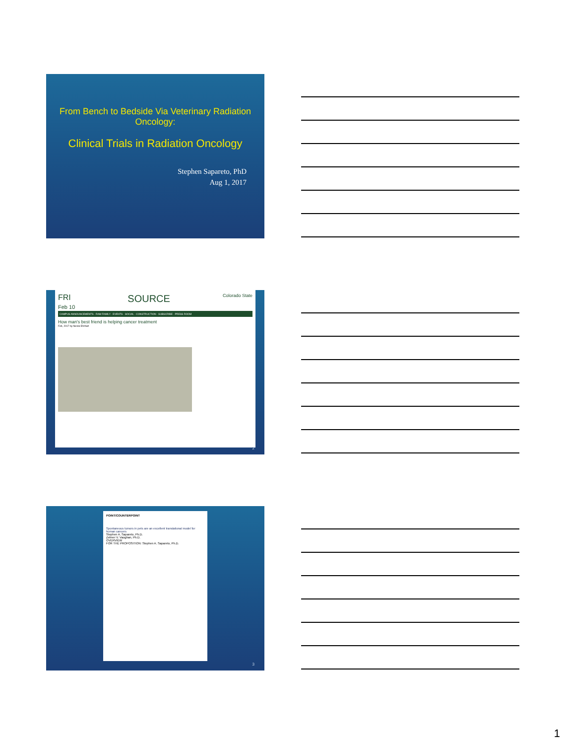From Bench to Bedside Via Veterinary Radiation Oncology:
Clinical Trials in Radiation Oncology
Stephen Sapareto, PhD
Aug 1, 2017
FRI
Feb 10 SOURCE Colorado State
CAMPUS ANNOUNCEMENTS · RAM FAMILY · EVENTS · SOCIAL · CONSTRUCTION · SUBSCRIBE · PRESS ROOM
How man's best friend is helping cancer treatment
Feb, 2017 by Nicole Ehrhart
2
POINT/COUNTERPOINT
Spontaneous tumors in pets are an excellent translational model for human cancers
Stephen A. Sapareto, Ph.D.
Zelmer V. Vaughan, Ph.D.
OVERVIEW
FOR THE PROPOSITION: Stephen A. Sapareto, Ph.D.
3
1